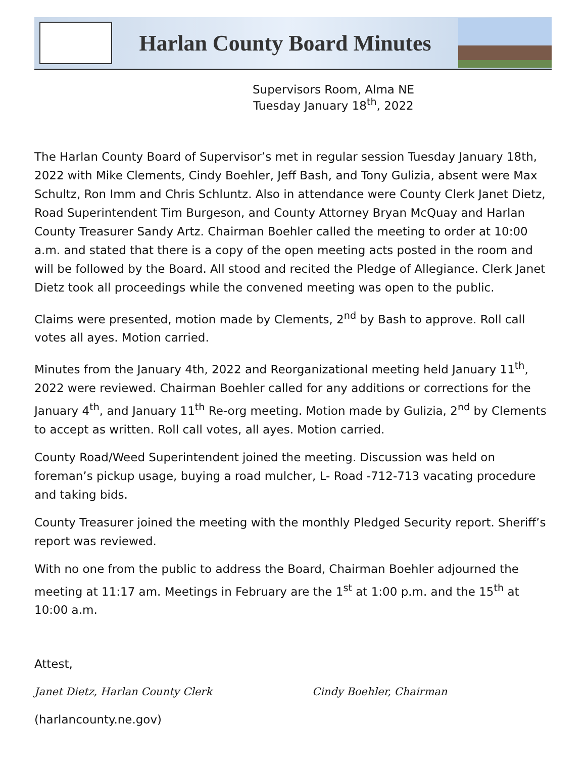Harlan County Board Minutes
Supervisors Room, Alma NE
Tuesday January 18<sup>th</sup>, 2022
The Harlan County Board of Supervisor’s met in regular session Tuesday January 18th, 2022 with Mike Clements, Cindy Boehler, Jeff Bash, and Tony Gulizia, absent were Max Schultz, Ron Imm and Chris Schluntz. Also in attendance were County Clerk Janet Dietz, Road Superintendent Tim Burgeson, and County Attorney Bryan McQuay and Harlan County Treasurer Sandy Artz. Chairman Boehler called the meeting to order at 10:00 a.m. and stated that there is a copy of the open meeting acts posted in the room and will be followed by the Board. All stood and recited the Pledge of Allegiance. Clerk Janet Dietz took all proceedings while the convened meeting was open to the public.
Claims were presented, motion made by Clements, 2<sup>nd</sup> by Bash to approve. Roll call votes all ayes. Motion carried.
Minutes from the January 4th, 2022 and Reorganizational meeting held January 11<sup>th</sup>, 2022 were reviewed. Chairman Boehler called for any additions or corrections for the January 4<sup>th</sup>, and January 11<sup>th</sup> Re-org meeting. Motion made by Gulizia, 2<sup>nd</sup> by Clements to accept as written. Roll call votes, all ayes. Motion carried.
County Road/Weed Superintendent joined the meeting. Discussion was held on foreman’s pickup usage, buying a road mulcher, L- Road -712-713 vacating procedure and taking bids.
County Treasurer joined the meeting with the monthly Pledged Security report. Sheriff’s report was reviewed.
With no one from the public to address the Board, Chairman Boehler adjourned the meeting at 11:17 am. Meetings in February are the 1<sup>st</sup> at 1:00 p.m. and the 15<sup>th</sup> at 10:00 a.m.
Attest,
Janet Dietz, Harlan County Clerk Cindy Boehler, Chairman
(harlancounty.ne.gov)